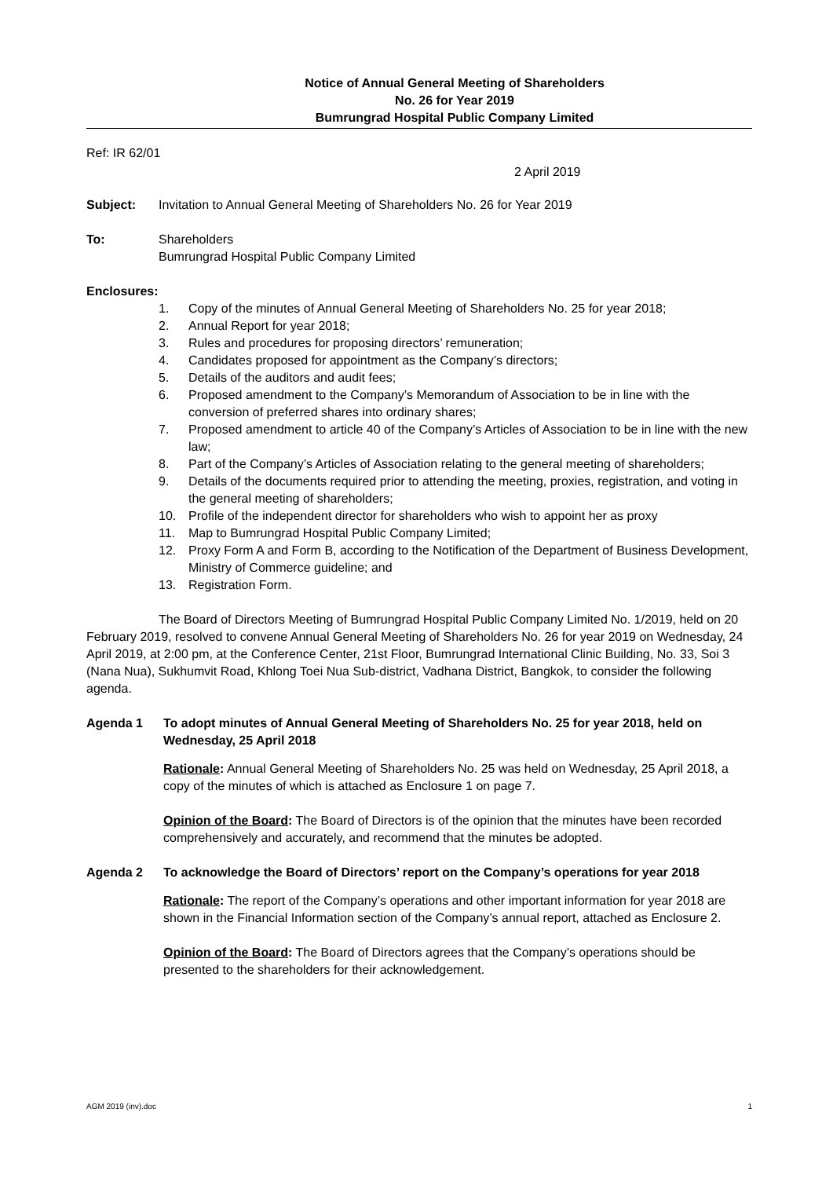Notice of Annual General Meeting of Shareholders
No. 26 for Year 2019
Bumrungrad Hospital Public Company Limited
Ref: IR 62/01
2 April 2019
Subject: Invitation to Annual General Meeting of Shareholders No. 26 for Year 2019
To: Shareholders
Bumrungrad Hospital Public Company Limited
Enclosures:
1. Copy of the minutes of Annual General Meeting of Shareholders No. 25 for year 2018;
2. Annual Report for year 2018;
3. Rules and procedures for proposing directors’ remuneration;
4. Candidates proposed for appointment as the Company’s directors;
5. Details of the auditors and audit fees;
6. Proposed amendment to the Company’s Memorandum of Association to be in line with the conversion of preferred shares into ordinary shares;
7. Proposed amendment to article 40 of the Company’s Articles of Association to be in line with the new law;
8. Part of the Company’s Articles of Association relating to the general meeting of shareholders;
9. Details of the documents required prior to attending the meeting, proxies, registration, and voting in the general meeting of shareholders;
10. Profile of the independent director for shareholders who wish to appoint her as proxy
11. Map to Bumrungrad Hospital Public Company Limited;
12. Proxy Form A and Form B, according to the Notification of the Department of Business Development, Ministry of Commerce guideline; and
13. Registration Form.
The Board of Directors Meeting of Bumrungrad Hospital Public Company Limited No. 1/2019, held on 20 February 2019, resolved to convene Annual General Meeting of Shareholders No. 26 for year 2019 on Wednesday, 24 April 2019, at 2:00 pm, at the Conference Center, 21st Floor, Bumrungrad International Clinic Building, No. 33, Soi 3 (Nana Nua), Sukhumvit Road, Khlong Toei Nua Sub-district, Vadhana District, Bangkok, to consider the following agenda.
Agenda 1 To adopt minutes of Annual General Meeting of Shareholders No. 25 for year 2018, held on Wednesday, 25 April 2018
Rationale: Annual General Meeting of Shareholders No. 25 was held on Wednesday, 25 April 2018, a copy of the minutes of which is attached as Enclosure 1 on page 7.
Opinion of the Board: The Board of Directors is of the opinion that the minutes have been recorded comprehensively and accurately, and recommend that the minutes be adopted.
Agenda 2 To acknowledge the Board of Directors’ report on the Company’s operations for year 2018
Rationale: The report of the Company’s operations and other important information for year 2018 are shown in the Financial Information section of the Company’s annual report, attached as Enclosure 2.
Opinion of the Board: The Board of Directors agrees that the Company’s operations should be presented to the shareholders for their acknowledgement.
AGM 2019 (inv).doc 1